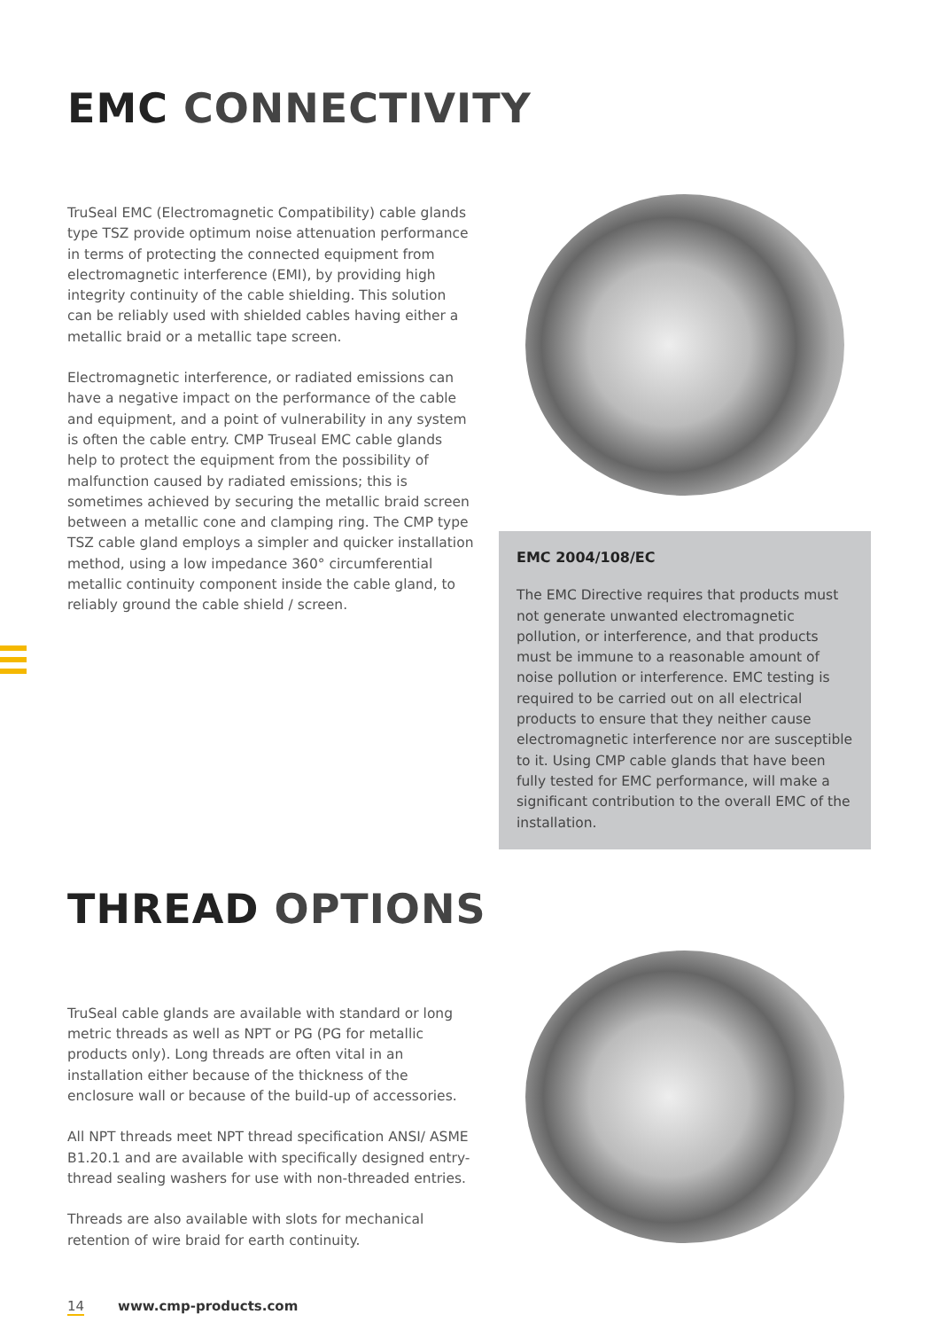EMC CONNECTIVITY
TruSeal EMC (Electromagnetic Compatibility) cable glands type TSZ provide optimum noise attenuation performance in terms of protecting the connected equipment from electromagnetic interference (EMI), by providing high integrity continuity of the cable shielding. This solution can be reliably used with shielded cables having either a metallic braid or a metallic tape screen.
Electromagnetic interference, or radiated emissions can have a negative impact on the performance of the cable and equipment, and a point of vulnerability in any system is often the cable entry. CMP Truseal EMC cable glands help to protect the equipment from the possibility of malfunction caused by radiated emissions; this is sometimes achieved by securing the metallic braid screen between a metallic cone and clamping ring. The CMP type TSZ cable gland employs a simpler and quicker installation method, using a low impedance 360° circumferential metallic continuity component inside the cable gland, to reliably ground the cable shield / screen.
EMC 2004/108/EC
The EMC Directive requires that products must not generate unwanted electromagnetic pollution, or interference, and that products must be immune to a reasonable amount of noise pollution or interference. EMC testing is required to be carried out on all electrical products to ensure that they neither cause electromagnetic interference nor are susceptible to it. Using CMP cable glands that have been fully tested for EMC performance, will make a significant contribution to the overall EMC of the installation.
THREAD OPTIONS
TruSeal cable glands are available with standard or long metric threads as well as NPT or PG (PG for metallic products only). Long threads are often vital in an installation either because of the thickness of the enclosure wall or because of the build-up of accessories.
All NPT threads meet NPT thread specification ANSI/ ASME B1.20.1 and are available with specifically designed entry-thread sealing washers for use with non-threaded entries.
Threads are also available with slots for mechanical retention of wire braid for earth continuity.
14 www.cmp-products.com